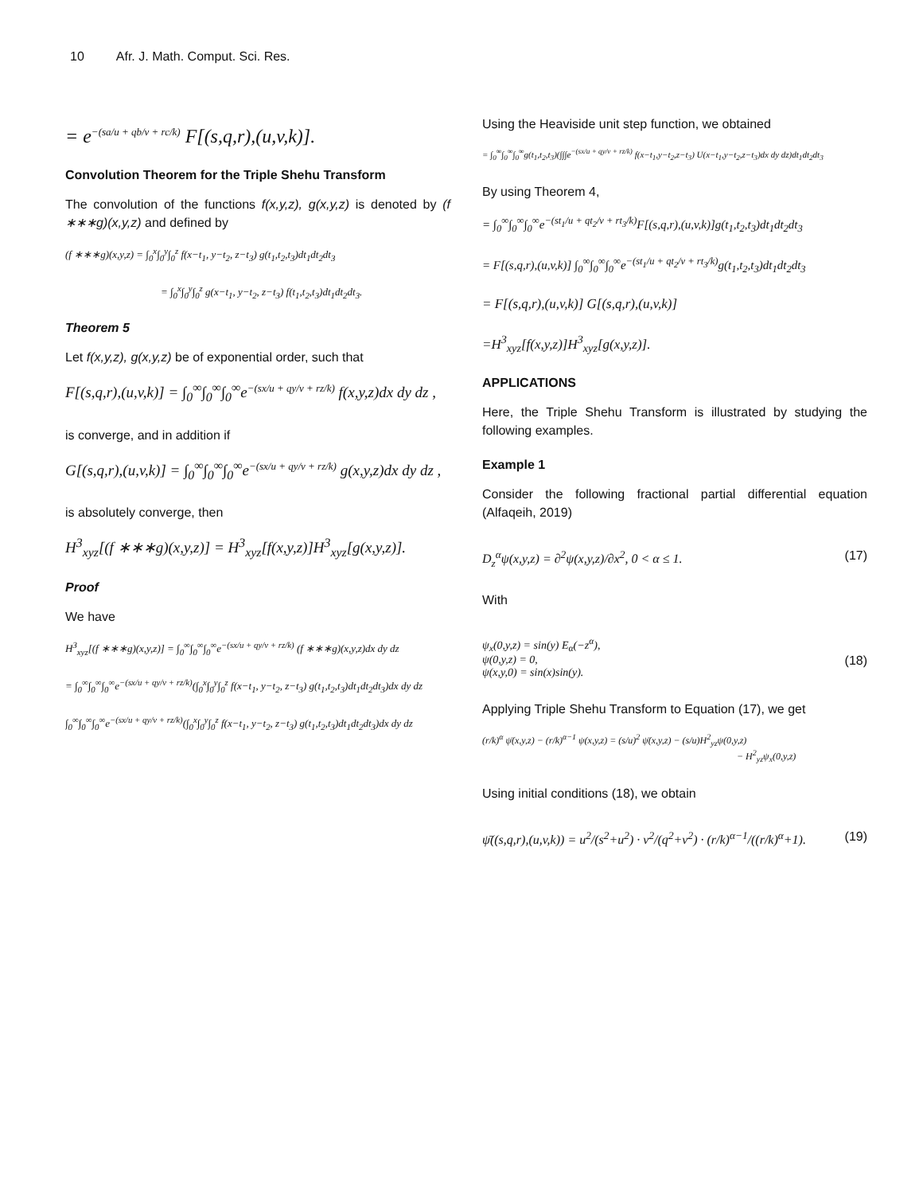10 Afr. J. Math. Comput. Sci. Res.
= e<sup>−(sa/u + qb/v + rc/k)</sup> F[(s,q,r),(u,v,k)].
Convolution Theorem for the Triple Shehu Transform
The convolution of the functions f(x,y,z), g(x,y,z) is denoted by (f ∗∗∗g)(x,y,z) and defined by
(f ∗∗∗g)(x,y,z) = ∫<sub>0</sub><sup>x</sup>∫<sub>0</sub><sup>y</sup>∫<sub>0</sub><sup>z</sup> f(x−t<sub>1</sub>, y−t<sub>2</sub>, z−t<sub>3</sub>) g(t<sub>1</sub>,t<sub>2</sub>,t<sub>3</sub>)dt<sub>1</sub>dt<sub>2</sub>dt<sub>3</sub>
= ∫<sub>0</sub><sup>x</sup>∫<sub>0</sub><sup>y</sup>∫<sub>0</sub><sup>z</sup> g(x−t<sub>1</sub>, y−t<sub>2</sub>, z−t<sub>3</sub>) f(t<sub>1</sub>,t<sub>2</sub>,t<sub>3</sub>)dt<sub>1</sub>dt<sub>2</sub>dt<sub>3</sub>.
Theorem 5
Let f(x,y,z), g(x,y,z) be of exponential order, such that
F[(s,q,r),(u,v,k)] = ∫<sub>0</sub><sup>∞</sup>∫<sub>0</sub><sup>∞</sup>∫<sub>0</sub><sup>∞</sup>e<sup>−(sx/u + qy/v + rz/k)</sup> f(x,y,z)dx dy dz ,
is converge, and in addition if
G[(s,q,r),(u,v,k)] = ∫<sub>0</sub><sup>∞</sup>∫<sub>0</sub><sup>∞</sup>∫<sub>0</sub><sup>∞</sup>e<sup>−(sx/u + qy/v + rz/k)</sup> g(x,y,z)dx dy dz ,
is absolutely converge, then
H<sup>3</sup><sub>xyz</sub>[(f ∗∗∗g)(x,y,z)] = H<sup>3</sup><sub>xyz</sub>[f(x,y,z)]H<sup>3</sup><sub>xyz</sub>[g(x,y,z)].
Proof
We have
H<sup>3</sup><sub>xyz</sub>[(f ∗∗∗g)(x,y,z)] = ∫<sub>0</sub><sup>∞</sup>∫<sub>0</sub><sup>∞</sup>∫<sub>0</sub><sup>∞</sup>e<sup>−(sx/u + qy/v + rz/k)</sup> (f ∗∗∗g)(x,y,z)dx dy dz
= ∫<sub>0</sub><sup>∞</sup>∫<sub>0</sub><sup>∞</sup>∫<sub>0</sub><sup>∞</sup>e<sup>−(sx/u + qy/v + rz/k)</sup>(∫<sub>0</sub><sup>x</sup>∫<sub>0</sub><sup>y</sup>∫<sub>0</sub><sup>z</sup> f(x−t<sub>1</sub>, y−t<sub>2</sub>, z−t<sub>3</sub>) g(t<sub>1</sub>,t<sub>2</sub>,t<sub>3</sub>)dt<sub>1</sub>dt<sub>2</sub>dt<sub>3</sub>)dx dy dz
∫<sub>0</sub><sup>∞</sup>∫<sub>0</sub><sup>∞</sup>∫<sub>0</sub><sup>∞</sup>e<sup>−(sx/u + qy/v + rz/k)</sup>(∫<sub>0</sub><sup>x</sup>∫<sub>0</sub><sup>y</sup>∫<sub>0</sub><sup>z</sup> f(x−t<sub>1</sub>, y−t<sub>2</sub>, z−t<sub>3</sub>) g(t<sub>1</sub>,t<sub>2</sub>,t<sub>3</sub>)dt<sub>1</sub>dt<sub>2</sub>dt<sub>3</sub>)dx dy dz
Using the Heaviside unit step function, we obtained
= ∫<sub>0</sub><sup>∞</sup>∫<sub>0</sub><sup>∞</sup>∫<sub>0</sub><sup>∞</sup>g(t<sub>1</sub>,t<sub>2</sub>,t<sub>3</sub>)(∫∫∫e<sup>−(sx/u + qy/v + rz/k)</sup> f(x−t<sub>1</sub>,y−t<sub>2</sub>,z−t<sub>3</sub>) U(x−t<sub>1</sub>,y−t<sub>2</sub>,z−t<sub>3</sub>)dx dy dz)dt<sub>1</sub>dt<sub>2</sub>dt<sub>3</sub>
By using Theorem 4,
= ∫<sub>0</sub><sup>∞</sup>∫<sub>0</sub><sup>∞</sup>∫<sub>0</sub><sup>∞</sup>e<sup>−(st<sub>1</sub>/u + qt<sub>2</sub>/v + rt<sub>3</sub>/k)</sup>F[(s,q,r),(u,v,k)]g(t<sub>1</sub>,t<sub>2</sub>,t<sub>3</sub>)dt<sub>1</sub>dt<sub>2</sub>dt<sub>3</sub>
= F[(s,q,r),(u,v,k)] ∫<sub>0</sub><sup>∞</sup>∫<sub>0</sub><sup>∞</sup>∫<sub>0</sub><sup>∞</sup>e<sup>−(st<sub>1</sub>/u + qt<sub>2</sub>/v + rt<sub>3</sub>/k)</sup>g(t<sub>1</sub>,t<sub>2</sub>,t<sub>3</sub>)dt<sub>1</sub>dt<sub>2</sub>dt<sub>3</sub>
= F[(s,q,r),(u,v,k)] G[(s,q,r),(u,v,k)]
=H<sup>3</sup><sub>xyz</sub>[f(x,y,z)]H<sup>3</sup><sub>xyz</sub>[g(x,y,z)].
APPLICATIONS
Here, the Triple Shehu Transform is illustrated by studying the following examples.
Example 1
Consider the following fractional partial differential equation (Alfaqeih, 2019)
D<sub>z</sub><sup>α</sup>ψ(x,y,z) = ∂<sup>2</sup>ψ(x,y,z)/∂x<sup>2</sup>, 0 < α ≤ 1. (17)
With
ψ<sub>x</sub>(0,y,z) = sin(y) E<sub>α</sub>(−z<sup>α</sup>),
ψ(0,y,z) = 0,
ψ(x,y,0) = sin(x)sin(y).
(18)
Applying Triple Shehu Transform to Equation (17), we get
(r/k)<sup>α</sup> ψ̄(x,y,z) − (r/k)<sup>α−1</sup> ψ(x,y,z) = (s/u)<sup>2</sup> ψ̄(x,y,z) − (s/u)H<sup>2</sup><sub>yz</sub>ψ(0,y,z)
− H<sup>2</sup><sub>yz</sub>ψ<sub>x</sub>(0,y,z)
Using initial conditions (18), we obtain
ψ̄((s,q,r),(u,v,k)) = u<sup>2</sup>/(s<sup>2</sup>+u<sup>2</sup>) · v<sup>2</sup>/(q<sup>2</sup>+v<sup>2</sup>) · (r/k)<sup>α−1</sup>/((r/k)<sup>α</sup>+1). (19)